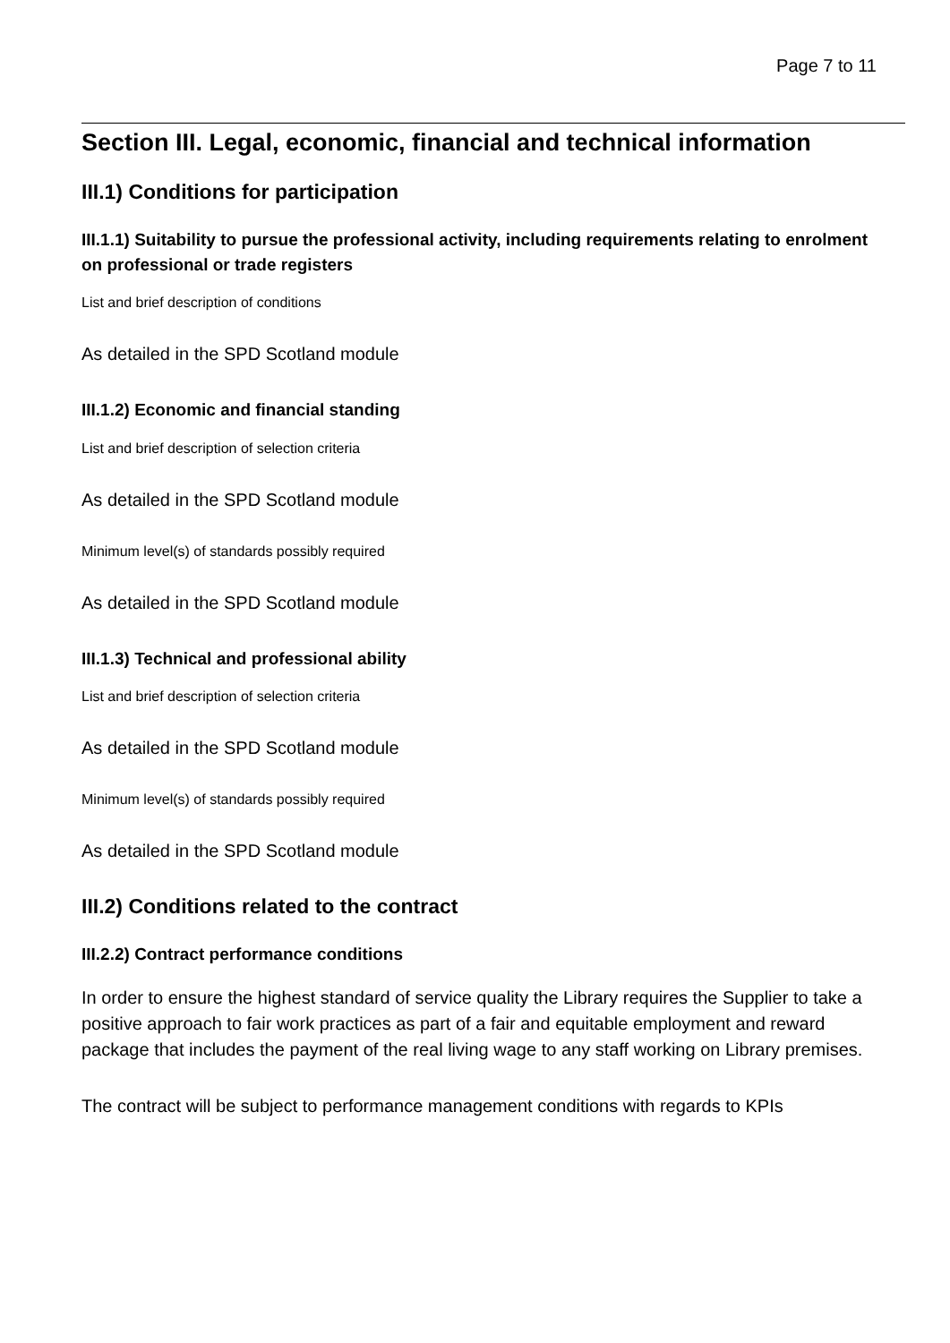Page 7 to 11
Section III. Legal, economic, financial and technical information
III.1) Conditions for participation
III.1.1) Suitability to pursue the professional activity, including requirements relating to enrolment on professional or trade registers
List and brief description of conditions
As detailed in the SPD Scotland module
III.1.2) Economic and financial standing
List and brief description of selection criteria
As detailed in the SPD Scotland module
Minimum level(s) of standards possibly required
As detailed in the SPD Scotland module
III.1.3) Technical and professional ability
List and brief description of selection criteria
As detailed in the SPD Scotland module
Minimum level(s) of standards possibly required
As detailed in the SPD Scotland module
III.2) Conditions related to the contract
III.2.2) Contract performance conditions
In order to ensure the highest standard of service quality the Library requires the Supplier to take a positive approach to fair work practices as part of a fair and equitable employment and reward package that includes the payment of the real living wage to any staff working on Library premises.
The contract will be subject to performance management conditions with regards to KPIs